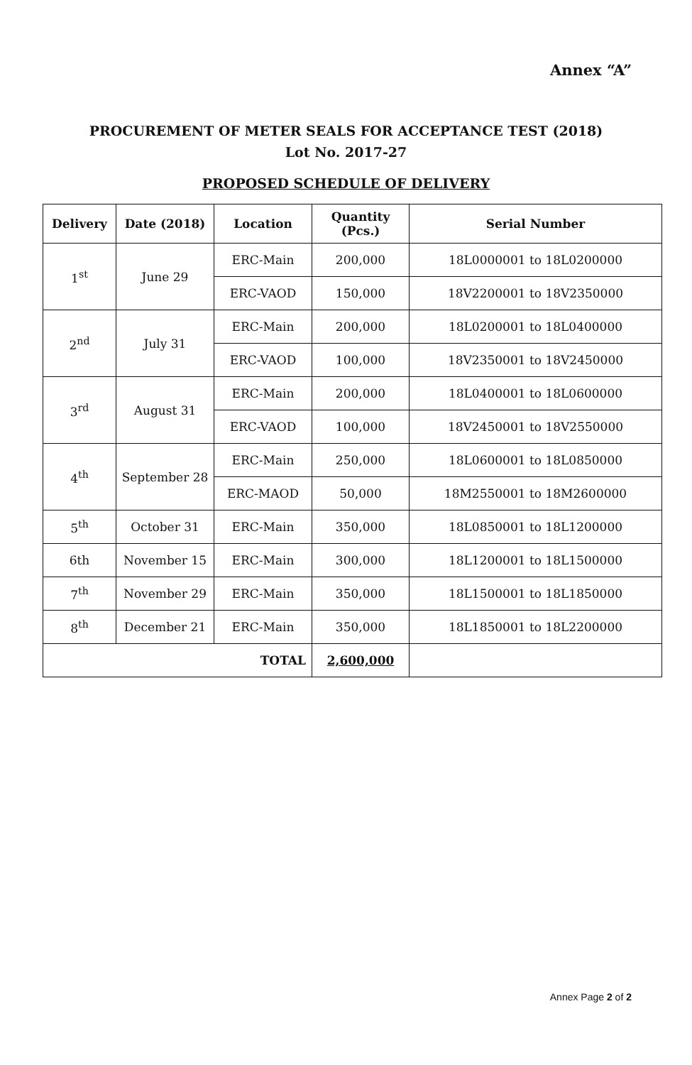Annex “A”
PROCUREMENT OF METER SEALS FOR ACCEPTANCE TEST (2018)
Lot No. 2017-27
PROPOSED SCHEDULE OF DELIVERY
| Delivery | Date (2018) | Location | Quantity (Pcs.) | Serial Number |
| --- | --- | --- | --- | --- |
| 1<sup>st</sup> | June 29 | ERC-Main | 200,000 | 18L0000001 to 18L0200000 |
| | | ERC-VAOD | 150,000 | 18V2200001 to 18V2350000 |
| 2<sup>nd</sup> | July 31 | ERC-Main | 200,000 | 18L0200001 to 18L0400000 |
| | | ERC-VAOD | 100,000 | 18V2350001 to 18V2450000 |
| 3<sup>rd</sup> | August 31 | ERC-Main | 200,000 | 18L0400001 to 18L0600000 |
| | | ERC-VAOD | 100,000 | 18V2450001 to 18V2550000 |
| 4<sup>th</sup> | September 28 | ERC-Main | 250,000 | 18L0600001 to 18L0850000 |
| | | ERC-MAOD | 50,000 | 18M2550001 to 18M2600000 |
| 5<sup>th</sup> | October 31 | ERC-Main | 350,000 | 18L0850001 to 18L1200000 |
| 6th | November 15 | ERC-Main | 300,000 | 18L1200001 to 18L1500000 |
| 7<sup>th</sup> | November 29 | ERC-Main | 350,000 | 18L1500001 to 18L1850000 |
| 8<sup>th</sup> | December 21 | ERC-Main | 350,000 | 18L1850001 to 18L2200000 |
| TOTAL | | | 2,600,000 | |
Annex Page 2 of 2